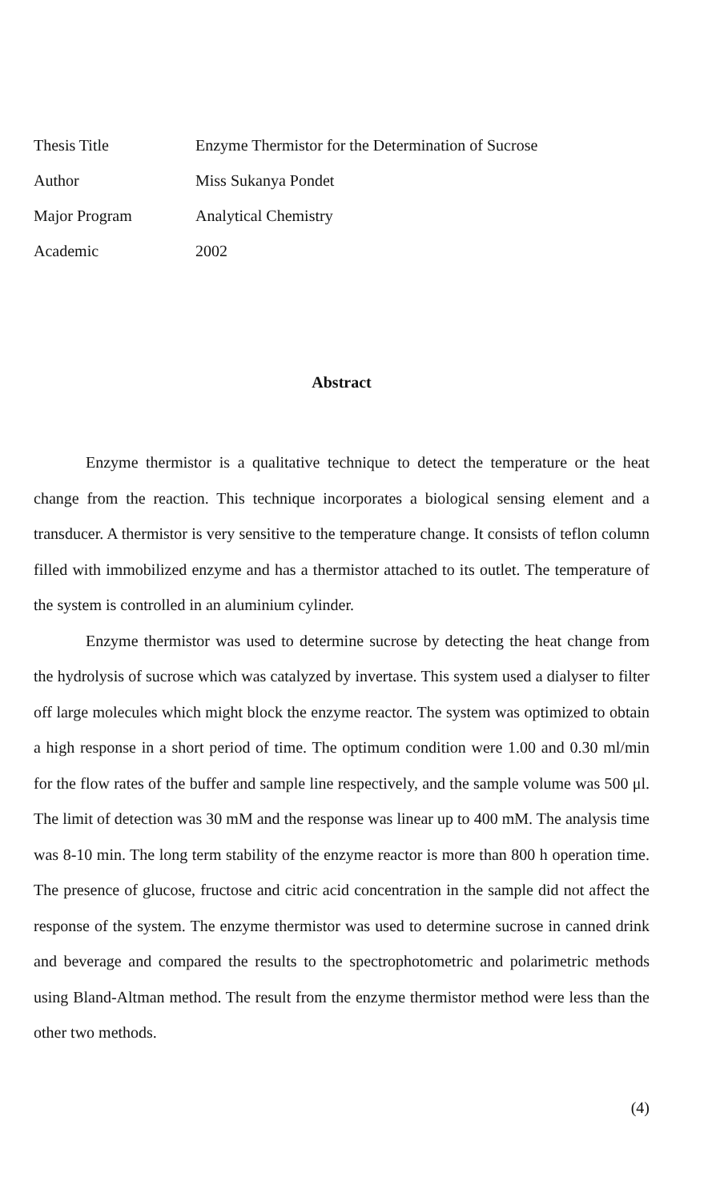| Thesis Title | Enzyme Thermistor for the Determination of Sucrose |
| Author | Miss Sukanya Pondet |
| Major Program | Analytical Chemistry |
| Academic | 2002 |
Abstract
Enzyme thermistor is a qualitative technique to detect the temperature or the heat change from the reaction. This technique incorporates a biological sensing element and a transducer. A thermistor is very sensitive to the temperature change. It consists of teflon column filled with immobilized enzyme and has a thermistor attached to its outlet. The temperature of the system is controlled in an aluminium cylinder.
Enzyme thermistor was used to determine sucrose by detecting the heat change from the hydrolysis of sucrose which was catalyzed by invertase. This system used a dialyser to filter off large molecules which might block the enzyme reactor. The system was optimized to obtain a high response in a short period of time. The optimum condition were 1.00 and 0.30 ml/min for the flow rates of the buffer and sample line respectively, and the sample volume was 500 μl. The limit of detection was 30 mM and the response was linear up to 400 mM. The analysis time was 8-10 min. The long term stability of the enzyme reactor is more than 800 h operation time. The presence of glucose, fructose and citric acid concentration in the sample did not affect the response of the system. The enzyme thermistor was used to determine sucrose in canned drink and beverage and compared the results to the spectrophotometric and polarimetric methods using Bland-Altman method. The result from the enzyme thermistor method were less than the other two methods.
(4)